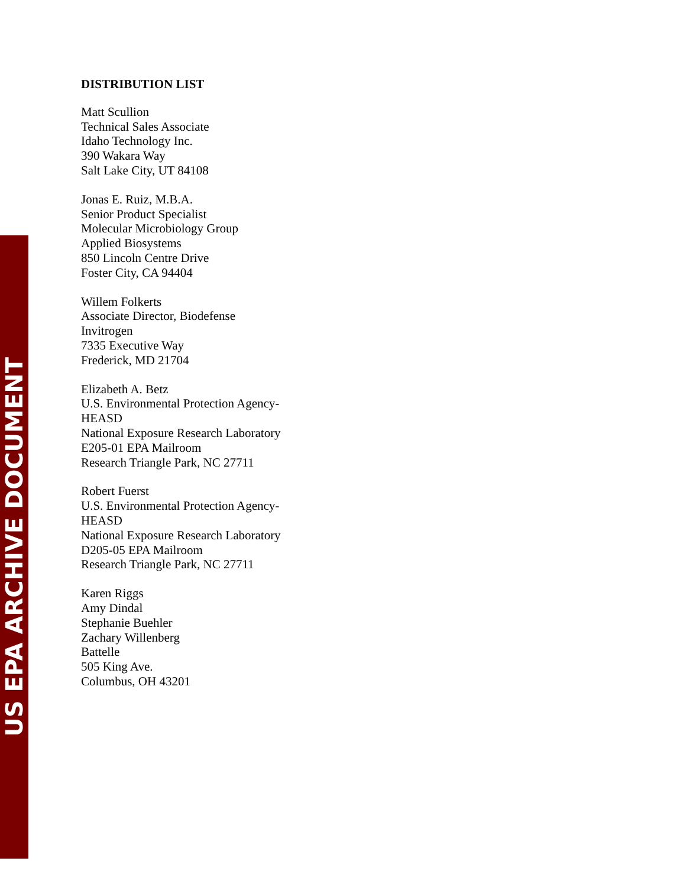US EPA ARCHIVE DOCUMENT
DISTRIBUTION LIST
Matt Scullion
Technical Sales Associate
Idaho Technology Inc.
390 Wakara Way
Salt Lake City, UT 84108
Jonas E. Ruiz, M.B.A.
Senior Product Specialist
Molecular Microbiology Group
Applied Biosystems
850 Lincoln Centre Drive
Foster City, CA 94404
Willem Folkerts
Associate Director, Biodefense
Invitrogen
7335 Executive Way
Frederick, MD 21704
Elizabeth A. Betz
U.S. Environmental Protection Agency-
HEASD
National Exposure Research Laboratory
E205-01 EPA Mailroom
Research Triangle Park, NC 27711
Robert Fuerst
U.S. Environmental Protection Agency-
HEASD
National Exposure Research Laboratory
D205-05 EPA Mailroom
Research Triangle Park, NC 27711
Karen Riggs
Amy Dindal
Stephanie Buehler
Zachary Willenberg
Battelle
505 King Ave.
Columbus, OH 43201